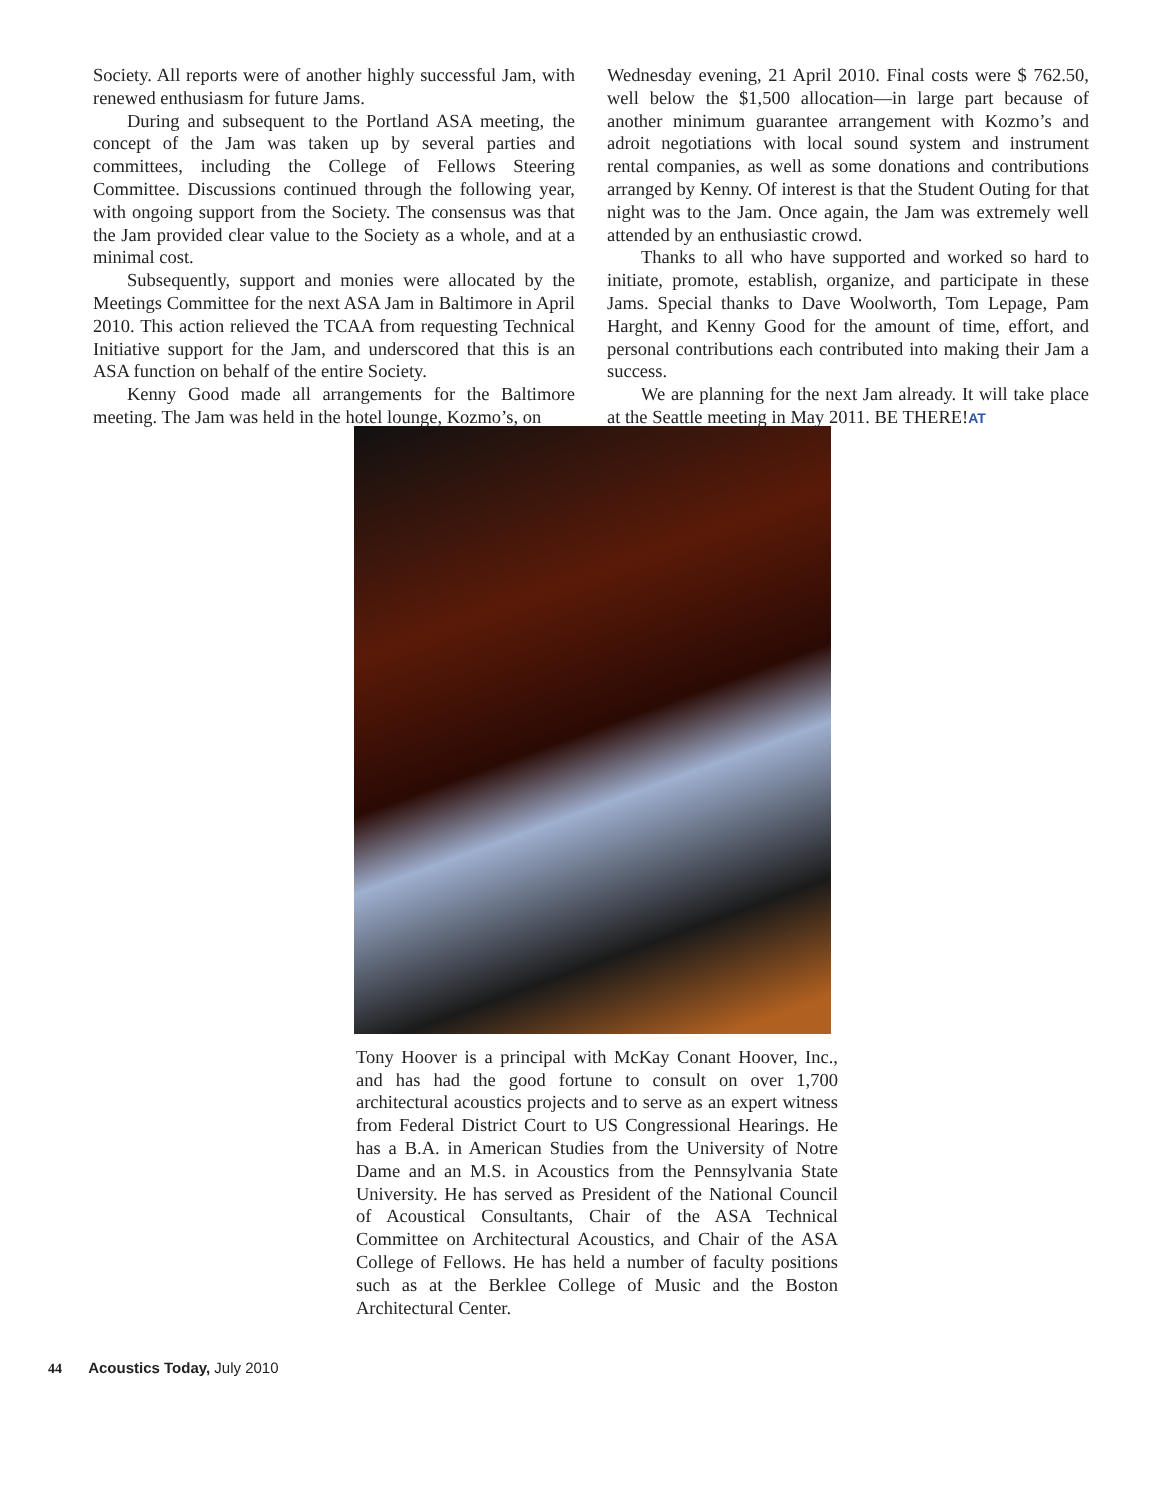Society. All reports were of another highly successful Jam, with renewed enthusiasm for future Jams.
During and subsequent to the Portland ASA meeting, the concept of the Jam was taken up by several parties and committees, including the College of Fellows Steering Committee. Discussions continued through the following year, with ongoing support from the Society. The consensus was that the Jam provided clear value to the Society as a whole, and at a minimal cost.
Subsequently, support and monies were allocated by the Meetings Committee for the next ASA Jam in Baltimore in April 2010. This action relieved the TCAA from requesting Technical Initiative support for the Jam, and underscored that this is an ASA function on behalf of the entire Society.
Kenny Good made all arrangements for the Baltimore meeting. The Jam was held in the hotel lounge, Kozmo’s, on
Wednesday evening, 21 April 2010. Final costs were $ 762.50, well below the $1,500 allocation—in large part because of another minimum guarantee arrangement with Kozmo’s and adroit negotiations with local sound system and instrument rental companies, as well as some donations and contributions arranged by Kenny. Of interest is that the Student Outing for that night was to the Jam. Once again, the Jam was extremely well attended by an enthusiastic crowd.
Thanks to all who have supported and worked so hard to initiate, promote, establish, organize, and participate in these Jams. Special thanks to Dave Woolworth, Tom Lepage, Pam Harght, and Kenny Good for the amount of time, effort, and personal contributions each contributed into making their Jam a success.
We are planning for the next Jam already. It will take place at the Seattle meeting in May 2011. BE THERE!AT
Tony Hoover is a principal with McKay Conant Hoover, Inc., and has had the good fortune to consult on over 1,700 architectural acoustics projects and to serve as an expert witness from Federal District Court to US Congressional Hearings. He has a B.A. in American Studies from the University of Notre Dame and an M.S. in Acoustics from the Pennsylvania State University. He has served as President of the National Council of Acoustical Consultants, Chair of the ASA Technical Committee on Architectural Acoustics, and Chair of the ASA College of Fellows. He has held a number of faculty positions such as at the Berklee College of Music and the Boston Architectural Center.
44 Acoustics Today, July 2010